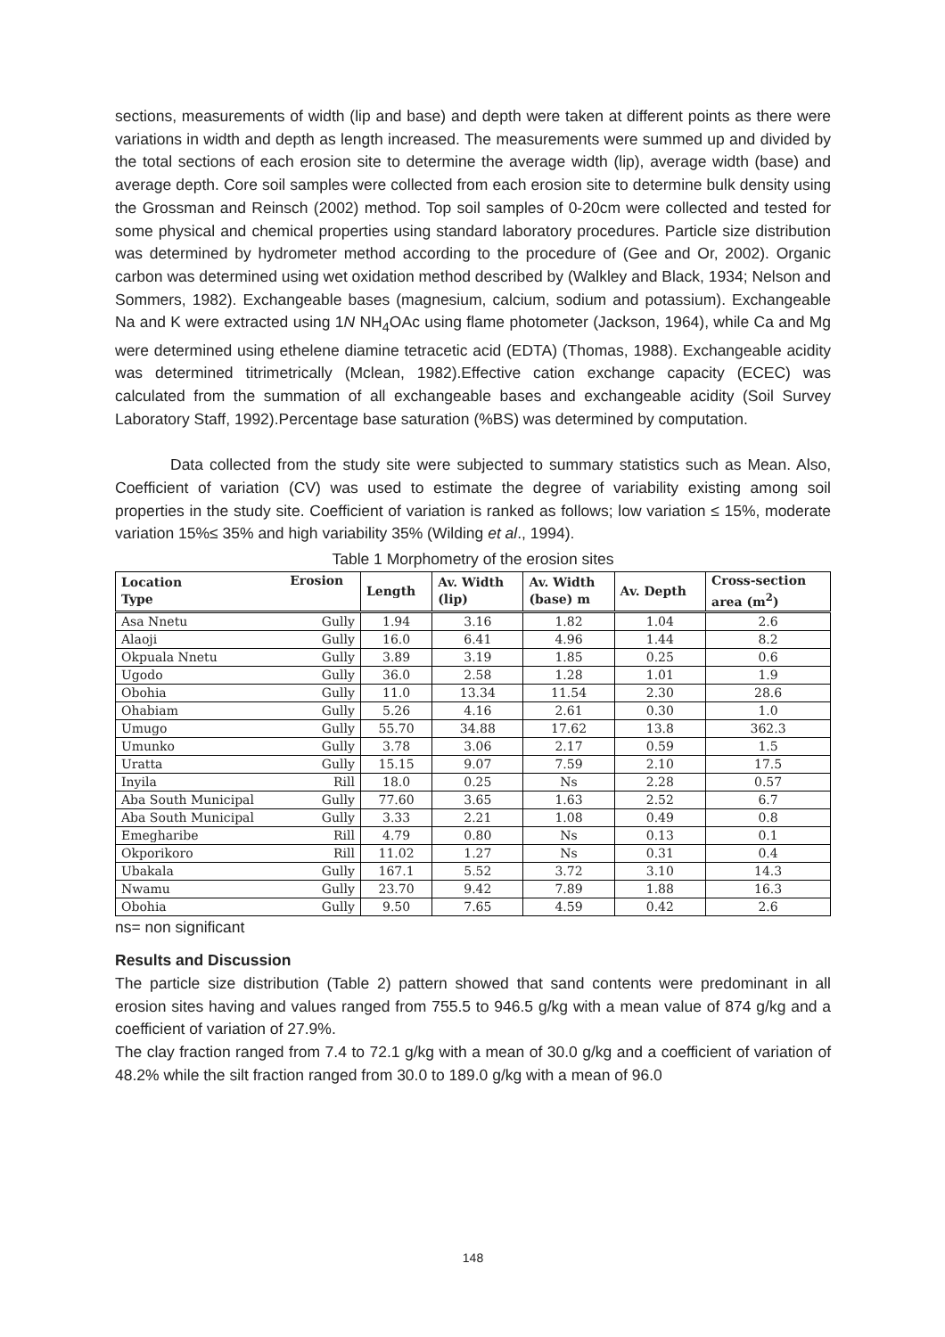sections, measurements of width (lip and base) and depth were taken at different points as there were variations in width and depth as length increased. The measurements were summed up and divided by the total sections of each erosion site to determine the average width (lip), average width (base) and average depth. Core soil samples were collected from each erosion site to determine bulk density using the Grossman and Reinsch (2002) method. Top soil samples of 0-20cm were collected and tested for some physical and chemical properties using standard laboratory procedures. Particle size distribution was determined by hydrometer method according to the procedure of (Gee and Or, 2002). Organic carbon was determined using wet oxidation method described by (Walkley and Black, 1934; Nelson and Sommers, 1982). Exchangeable bases (magnesium, calcium, sodium and potassium). Exchangeable Na and K were extracted using 1N NH<sub>4</sub>OAc using flame photometer (Jackson, 1964), while Ca and Mg were determined using ethelene diamine tetracetic acid (EDTA) (Thomas, 1988). Exchangeable acidity was determined titrimetrically (Mclean, 1982).Effective cation exchange capacity (ECEC) was calculated from the summation of all exchangeable bases and exchangeable acidity (Soil Survey Laboratory Staff, 1992).Percentage base saturation (%BS) was determined by computation.
Data collected from the study site were subjected to summary statistics such as Mean. Also, Coefficient of variation (CV) was used to estimate the degree of variability existing among soil properties in the study site. Coefficient of variation is ranked as follows; low variation ≤ 15%, moderate variation 15%≤ 35% and high variability 35% (Wilding et al., 1994).
Table 1 Morphometry of the erosion sites
| Location Type | Erosion | Length | Av. Width (lip) | Av. Width (base) m | Av. Depth | Cross-section area (m<sup>2</sup>) |
| --- | --- | --- | --- | --- | --- | --- |
| Asa Nnetu | Gully | 1.94 | 3.16 | 1.82 | 1.04 | 2.6 |
| Alaoji | Gully | 16.0 | 6.41 | 4.96 | 1.44 | 8.2 |
| Okpuala Nnetu | Gully | 3.89 | 3.19 | 1.85 | 0.25 | 0.6 |
| Ugodo | Gully | 36.0 | 2.58 | 1.28 | 1.01 | 1.9 |
| Obohia | Gully | 11.0 | 13.34 | 11.54 | 2.30 | 28.6 |
| Ohabiam | Gully | 5.26 | 4.16 | 2.61 | 0.30 | 1.0 |
| Umugo | Gully | 55.70 | 34.88 | 17.62 | 13.8 | 362.3 |
| Umunko | Gully | 3.78 | 3.06 | 2.17 | 0.59 | 1.5 |
| Uratta | Gully | 15.15 | 9.07 | 7.59 | 2.10 | 17.5 |
| Inyila | Rill | 18.0 | 0.25 | Ns | 2.28 | 0.57 |
| Aba South Municipal | Gully | 77.60 | 3.65 | 1.63 | 2.52 | 6.7 |
| Aba South Municipal | Gully | 3.33 | 2.21 | 1.08 | 0.49 | 0.8 |
| Emegharibe | Rill | 4.79 | 0.80 | Ns | 0.13 | 0.1 |
| Okporikoro | Rill | 11.02 | 1.27 | Ns | 0.31 | 0.4 |
| Ubakala | Gully | 167.1 | 5.52 | 3.72 | 3.10 | 14.3 |
| Nwamu | Gully | 23.70 | 9.42 | 7.89 | 1.88 | 16.3 |
| Obohia | Gully | 9.50 | 7.65 | 4.59 | 0.42 | 2.6 |
ns= non significant
Results and Discussion
The particle size distribution (Table 2) pattern showed that sand contents were predominant in all erosion sites having and values ranged from 755.5 to 946.5 g/kg with a mean value of 874 g/kg and a coefficient of variation of 27.9%.
The clay fraction ranged from 7.4 to 72.1 g/kg with a mean of 30.0 g/kg and a coefficient of variation of 48.2% while the silt fraction ranged from 30.0 to 189.0 g/kg with a mean of 96.0
148